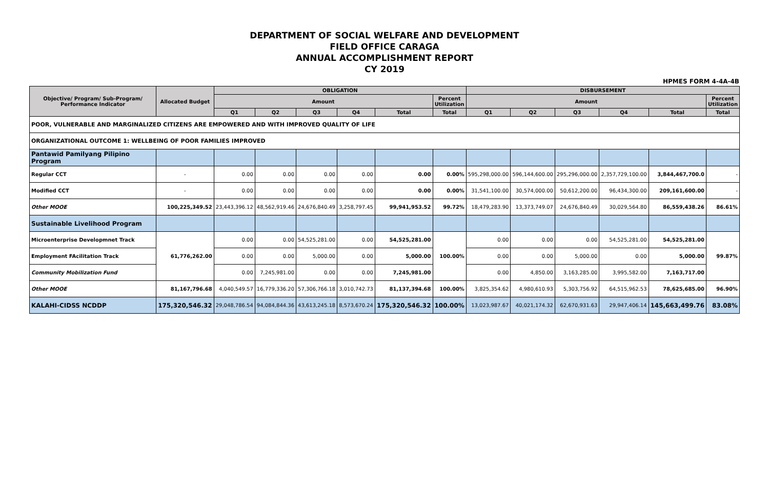DEPARTMENT OF SOCIAL WELFARE AND DEVELOPMENT
FIELD OFFICE CARAGA
ANNUAL ACCOMPLISHMENT REPORT
CY 2019
HPMES FORM 4-4A-4B
| Objective/ Program/ Sub-Program/ Performance Indicator | Allocated Budget | OBLIGATION | | | | | | DISBURSEMENT | | | | | |
| --- | --- | --- | --- | --- | --- | --- | --- | --- | --- | --- | --- | --- | --- |
| | | Amount | | | | | Percent Utilization | Amount | | | | | Percent Utilization |
| | | Q1 | Q2 | Q3 | Q4 | Total | Total | Q1 | Q2 | Q3 | Q4 | Total | Total |
| POOR, VULNERABLE AND MARGINALIZED CITIZENS ARE EMPOWERED AND WITH IMPROVED QUALITY OF LIFE | | | | | | | | | | | | | |
| ORGANIZATIONAL OUTCOME 1: WELLBEING OF POOR FAMILIES IMPROVED | | | | | | | | | | | | | |
| Pantawid Pamilyang Pilipino Program | | | | | | | | | | | | | |
| Regular CCT | - | 0.00 | 0.00 | 0.00 | 0.00 | 0.00 | 0.00% | 595,298,000.00 | 596,144,600.00 | 295,296,000.00 | 2,357,729,100.00 | 3,844,467,700.0 | - |
| Modified CCT | - | 0.00 | 0.00 | 0.00 | 0.00 | 0.00 | 0.00% | 31,541,100.00 | 30,574,000.00 | 50,612,200.00 | 96,434,300.00 | 209,161,600.00 | - |
| Other MOOE | 100,225,349.52 | 23,443,396.12 | 48,562,919.46 | 24,676,840.49 | 3,258,797.45 | 99,941,953.52 | 99.72% | 18,479,283.90 | 13,373,749.07 | 24,676,840.49 | 30,029,564.80 | 86,559,438.26 | 86.61% |
| Sustainable Livelihood Program | | | | | | | | | | | | | |
| Microenterprise Developmnet Track | 61,776,262.00 | 0.00 | 0.00 | 54,525,281.00 | 0.00 | 54,525,281.00 | 100.00% | 0.00 | 0.00 | 0.00 | 54,525,281.00 | 54,525,281.00 | 99.87% |
| Employment FAcilitation Track | | 0.00 | 0.00 | 5,000.00 | 0.00 | 5,000.00 | | 0.00 | 0.00 | 5,000.00 | 0.00 | 5,000.00 | |
| Community Mobilization Fund | | 0.00 | 7,245,981.00 | 0.00 | 0.00 | 7,245,981.00 | | 0.00 | 4,850.00 | 3,163,285.00 | 3,995,582.00 | 7,163,717.00 | |
| Other MOOE | 81,167,796.68 | 4,040,549.57 | 16,779,336.20 | 57,306,766.18 | 3,010,742.73 | 81,137,394.68 | 100.00% | 3,825,354.62 | 4,980,610.93 | 5,303,756.92 | 64,515,962.53 | 78,625,685.00 | 96.90% |
| KALAHI-CIDSS NCDDP | 175,320,546.32 | 29,048,786.54 | 94,084,844.36 | 43,613,245.18 | 8,573,670.24 | 175,320,546.32 | 100.00% | 13,023,987.67 | 40,021,174.32 | 62,670,931.63 | 29,947,406.14 | 145,663,499.76 | 83.08% |